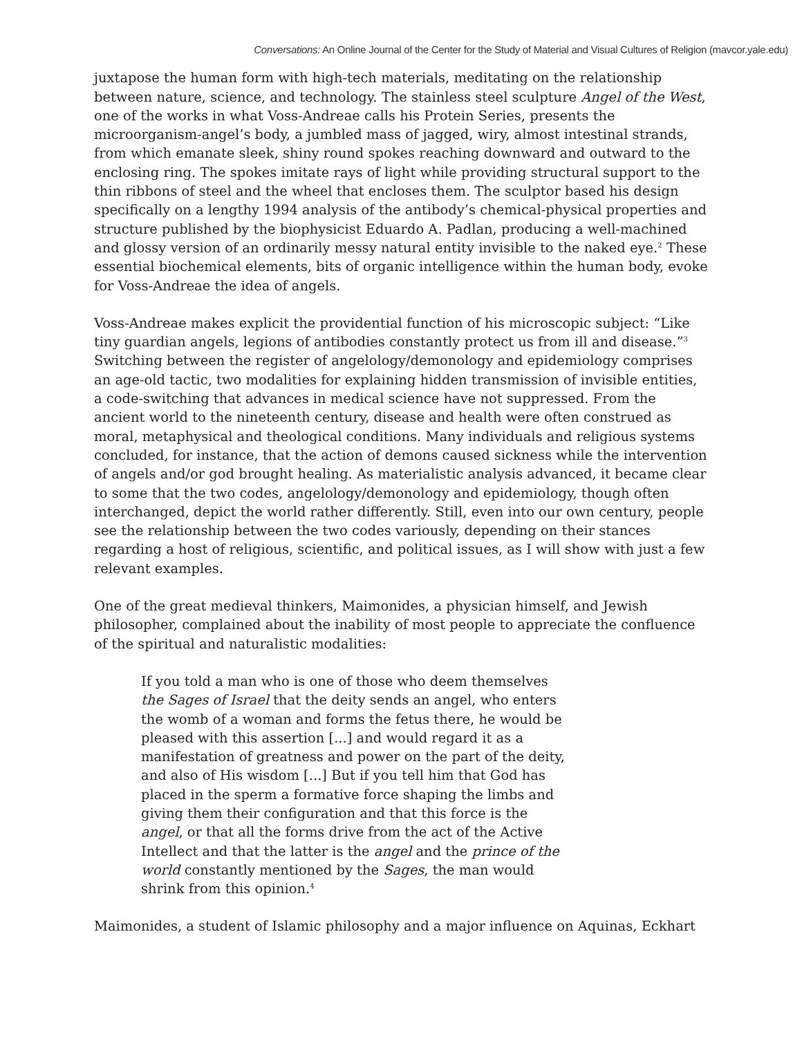Conversations: An Online Journal of the Center for the Study of Material and Visual Cultures of Religion (mavcor.yale.edu)
juxtapose the human form with high-tech materials, meditating on the relationship between nature, science, and technology. The stainless steel sculpture Angel of the West, one of the works in what Voss-Andreae calls his Protein Series, presents the microorganism-angel’s body, a jumbled mass of jagged, wiry, almost intestinal strands, from which emanate sleek, shiny round spokes reaching downward and outward to the enclosing ring. The spokes imitate rays of light while providing structural support to the thin ribbons of steel and the wheel that encloses them. The sculptor based his design specifically on a lengthy 1994 analysis of the antibody’s chemical-physical properties and structure published by the biophysicist Eduardo A. Padlan, producing a well-machined and glossy version of an ordinarily messy natural entity invisible to the naked eye.<sup>2</sup> These essential biochemical elements, bits of organic intelligence within the human body, evoke for Voss-Andreae the idea of angels.
Voss-Andreae makes explicit the providential function of his microscopic subject: “Like tiny guardian angels, legions of antibodies constantly protect us from ill and disease.”<sup>3</sup> Switching between the register of angelology/demonology and epidemiology comprises an age-old tactic, two modalities for explaining hidden transmission of invisible entities, a code-switching that advances in medical science have not suppressed. From the ancient world to the nineteenth century, disease and health were often construed as moral, metaphysical and theological conditions. Many individuals and religious systems concluded, for instance, that the action of demons caused sickness while the intervention of angels and/or god brought healing. As materialistic analysis advanced, it became clear to some that the two codes, angelology/demonology and epidemiology, though often interchanged, depict the world rather differently. Still, even into our own century, people see the relationship between the two codes variously, depending on their stances regarding a host of religious, scientific, and political issues, as I will show with just a few relevant examples.
One of the great medieval thinkers, Maimonides, a physician himself, and Jewish philosopher, complained about the inability of most people to appreciate the confluence of the spiritual and naturalistic modalities:
If you told a man who is one of those who deem themselves the Sages of Israel that the deity sends an angel, who enters the womb of a woman and forms the fetus there, he would be pleased with this assertion [...] and would regard it as a manifestation of greatness and power on the part of the deity, and also of His wisdom [...] But if you tell him that God has placed in the sperm a formative force shaping the limbs and giving them their configuration and that this force is the angel, or that all the forms drive from the act of the Active Intellect and that the latter is the angel and the prince of the world constantly mentioned by the Sages, the man would shrink from this opinion.<sup>4</sup>
Maimonides, a student of Islamic philosophy and a major influence on Aquinas, Eckhart